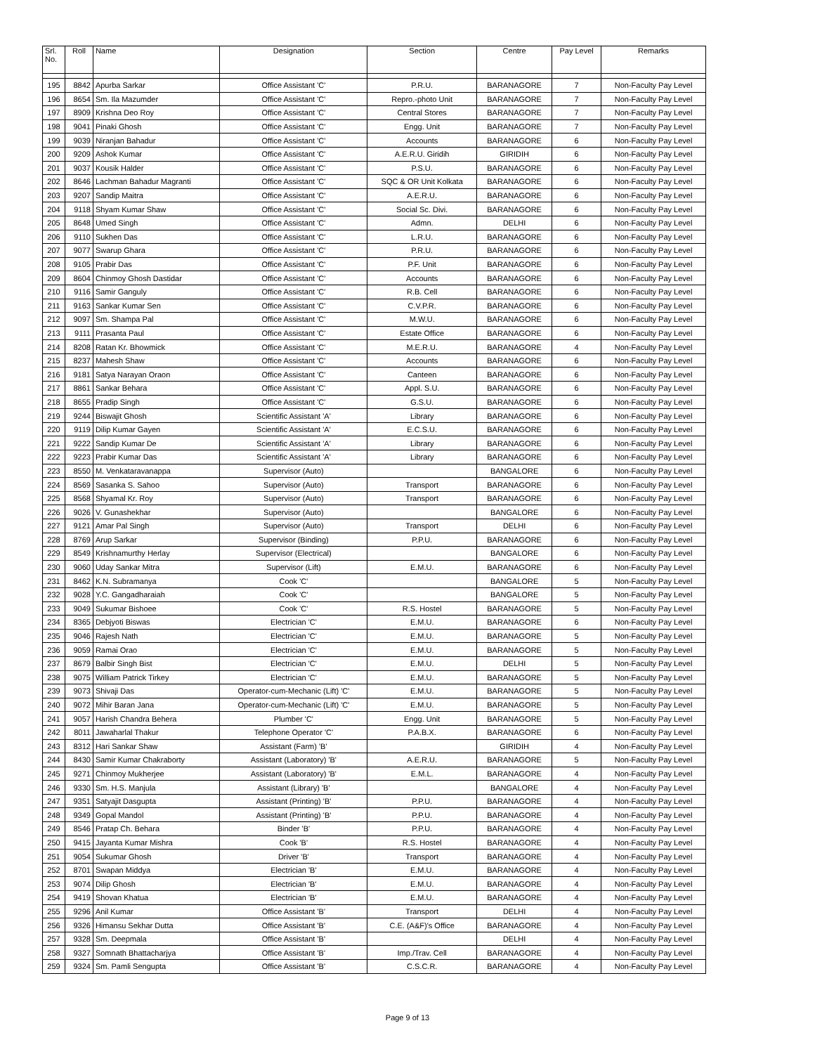| Srl. No. | Roll | Name | Designation | Section | Centre | Pay Level | Remarks |
| --- | --- | --- | --- | --- | --- | --- | --- |
| 195 | 8842 | Apurba Sarkar | Office Assistant 'C' | P.R.U. | BARANAGORE | 7 | Non-Faculty Pay Level |
| 196 | 8654 | Sm. Ila Mazumder | Office Assistant 'C' | Repro.-photo Unit | BARANAGORE | 7 | Non-Faculty Pay Level |
| 197 | 8909 | Krishna Deo Roy | Office Assistant 'C' | Central Stores | BARANAGORE | 7 | Non-Faculty Pay Level |
| 198 | 9041 | Pinaki Ghosh | Office Assistant 'C' | Engg. Unit | BARANAGORE | 7 | Non-Faculty Pay Level |
| 199 | 9039 | Niranjan Bahadur | Office Assistant 'C' | Accounts | BARANAGORE | 6 | Non-Faculty Pay Level |
| 200 | 9209 | Ashok Kumar | Office Assistant 'C' | A.E.R.U. Giridih | GIRIDIH | 6 | Non-Faculty Pay Level |
| 201 | 9037 | Kousik Halder | Office Assistant 'C' | P.S.U. | BARANAGORE | 6 | Non-Faculty Pay Level |
| 202 | 8646 | Lachman Bahadur Magranti | Office Assistant 'C' | SQC & OR Unit Kolkata | BARANAGORE | 6 | Non-Faculty Pay Level |
| 203 | 9207 | Sandip Maitra | Office Assistant 'C' | A.E.R.U. | BARANAGORE | 6 | Non-Faculty Pay Level |
| 204 | 9118 | Shyam Kumar Shaw | Office Assistant 'C' | Social Sc. Divi. | BARANAGORE | 6 | Non-Faculty Pay Level |
| 205 | 8648 | Umed Singh | Office Assistant 'C' | Admn. | DELHI | 6 | Non-Faculty Pay Level |
| 206 | 9110 | Sukhen Das | Office Assistant 'C' | L.R.U. | BARANAGORE | 6 | Non-Faculty Pay Level |
| 207 | 9077 | Swarup Ghara | Office Assistant 'C' | P.R.U. | BARANAGORE | 6 | Non-Faculty Pay Level |
| 208 | 9105 | Prabir Das | Office Assistant 'C' | P.F. Unit | BARANAGORE | 6 | Non-Faculty Pay Level |
| 209 | 8604 | Chinmoy Ghosh Dastidar | Office Assistant 'C' | Accounts | BARANAGORE | 6 | Non-Faculty Pay Level |
| 210 | 9116 | Samir Ganguly | Office Assistant 'C' | R.B. Cell | BARANAGORE | 6 | Non-Faculty Pay Level |
| 211 | 9163 | Sankar Kumar Sen | Office Assistant 'C' | C.V.P.R. | BARANAGORE | 6 | Non-Faculty Pay Level |
| 212 | 9097 | Sm. Shampa Pal | Office Assistant 'C' | M.W.U. | BARANAGORE | 6 | Non-Faculty Pay Level |
| 213 | 9111 | Prasanta Paul | Office Assistant 'C' | Estate Office | BARANAGORE | 6 | Non-Faculty Pay Level |
| 214 | 8208 | Ratan Kr. Bhowmick | Office Assistant 'C' | M.E.R.U. | BARANAGORE | 4 | Non-Faculty Pay Level |
| 215 | 8237 | Mahesh Shaw | Office Assistant 'C' | Accounts | BARANAGORE | 6 | Non-Faculty Pay Level |
| 216 | 9181 | Satya Narayan Oraon | Office Assistant 'C' | Canteen | BARANAGORE | 6 | Non-Faculty Pay Level |
| 217 | 8861 | Sankar Behara | Office Assistant 'C' | Appl. S.U. | BARANAGORE | 6 | Non-Faculty Pay Level |
| 218 | 8655 | Pradip Singh | Office Assistant 'C' | G.S.U. | BARANAGORE | 6 | Non-Faculty Pay Level |
| 219 | 9244 | Biswajit Ghosh | Scientific Assistant 'A' | Library | BARANAGORE | 6 | Non-Faculty Pay Level |
| 220 | 9119 | Dilip Kumar Gayen | Scientific Assistant 'A' | E.C.S.U. | BARANAGORE | 6 | Non-Faculty Pay Level |
| 221 | 9222 | Sandip Kumar De | Scientific Assistant 'A' | Library | BARANAGORE | 6 | Non-Faculty Pay Level |
| 222 | 9223 | Prabir Kumar Das | Scientific Assistant 'A' | Library | BARANAGORE | 6 | Non-Faculty Pay Level |
| 223 | 8550 | M. Venkataravanappa | Supervisor (Auto) | | BANGALORE | 6 | Non-Faculty Pay Level |
| 224 | 8569 | Sasanka S. Sahoo | Supervisor (Auto) | Transport | BARANAGORE | 6 | Non-Faculty Pay Level |
| 225 | 8568 | Shyamal Kr. Roy | Supervisor (Auto) | Transport | BARANAGORE | 6 | Non-Faculty Pay Level |
| 226 | 9026 | V. Gunashekhar | Supervisor (Auto) | | BANGALORE | 6 | Non-Faculty Pay Level |
| 227 | 9121 | Amar Pal Singh | Supervisor (Auto) | Transport | DELHI | 6 | Non-Faculty Pay Level |
| 228 | 8769 | Arup Sarkar | Supervisor (Binding) | P.P.U. | BARANAGORE | 6 | Non-Faculty Pay Level |
| 229 | 8549 | Krishnamurthy Herlay | Supervisor (Electrical) | | BANGALORE | 6 | Non-Faculty Pay Level |
| 230 | 9060 | Uday Sankar Mitra | Supervisor (Lift) | E.M.U. | BARANAGORE | 6 | Non-Faculty Pay Level |
| 231 | 8462 | K.N. Subramanya | Cook 'C' | | BANGALORE | 5 | Non-Faculty Pay Level |
| 232 | 9028 | Y.C. Gangadharaiah | Cook 'C' | | BANGALORE | 5 | Non-Faculty Pay Level |
| 233 | 9049 | Sukumar Bishoee | Cook 'C' | R.S. Hostel | BARANAGORE | 5 | Non-Faculty Pay Level |
| 234 | 8365 | Debjyoti Biswas | Electrician 'C' | E.M.U. | BARANAGORE | 6 | Non-Faculty Pay Level |
| 235 | 9046 | Rajesh Nath | Electrician 'C' | E.M.U. | BARANAGORE | 5 | Non-Faculty Pay Level |
| 236 | 9059 | Ramai Orao | Electrician 'C' | E.M.U. | BARANAGORE | 5 | Non-Faculty Pay Level |
| 237 | 8679 | Balbir Singh Bist | Electrician 'C' | E.M.U. | DELHI | 5 | Non-Faculty Pay Level |
| 238 | 9075 | William Patrick Tirkey | Electrician 'C' | E.M.U. | BARANAGORE | 5 | Non-Faculty Pay Level |
| 239 | 9073 | Shivaji Das | Operator-cum-Mechanic (Lift) 'C' | E.M.U. | BARANAGORE | 5 | Non-Faculty Pay Level |
| 240 | 9072 | Mihir Baran Jana | Operator-cum-Mechanic (Lift) 'C' | E.M.U. | BARANAGORE | 5 | Non-Faculty Pay Level |
| 241 | 9057 | Harish Chandra Behera | Plumber 'C' | Engg. Unit | BARANAGORE | 5 | Non-Faculty Pay Level |
| 242 | 8011 | Jawaharlal Thakur | Telephone Operator 'C' | P.A.B.X. | BARANAGORE | 6 | Non-Faculty Pay Level |
| 243 | 8312 | Hari Sankar Shaw | Assistant (Farm) 'B' | | GIRIDIH | 4 | Non-Faculty Pay Level |
| 244 | 8430 | Samir Kumar Chakraborty | Assistant (Laboratory) 'B' | A.E.R.U. | BARANAGORE | 5 | Non-Faculty Pay Level |
| 245 | 9271 | Chinmoy Mukherjee | Assistant (Laboratory) 'B' | E.M.L. | BARANAGORE | 4 | Non-Faculty Pay Level |
| 246 | 9330 | Sm. H.S. Manjula | Assistant (Library) 'B' | | BANGALORE | 4 | Non-Faculty Pay Level |
| 247 | 9351 | Satyajit Dasgupta | Assistant (Printing) 'B' | P.P.U. | BARANAGORE | 4 | Non-Faculty Pay Level |
| 248 | 9349 | Gopal Mandol | Assistant (Printing) 'B' | P.P.U. | BARANAGORE | 4 | Non-Faculty Pay Level |
| 249 | 8546 | Pratap Ch. Behara | Binder 'B' | P.P.U. | BARANAGORE | 4 | Non-Faculty Pay Level |
| 250 | 9415 | Jayanta Kumar Mishra | Cook 'B' | R.S. Hostel | BARANAGORE | 4 | Non-Faculty Pay Level |
| 251 | 9054 | Sukumar Ghosh | Driver 'B' | Transport | BARANAGORE | 4 | Non-Faculty Pay Level |
| 252 | 8701 | Swapan Middya | Electrician 'B' | E.M.U. | BARANAGORE | 4 | Non-Faculty Pay Level |
| 253 | 9074 | Dilip Ghosh | Electrician 'B' | E.M.U. | BARANAGORE | 4 | Non-Faculty Pay Level |
| 254 | 9419 | Shovan Khatua | Electrician 'B' | E.M.U. | BARANAGORE | 4 | Non-Faculty Pay Level |
| 255 | 9296 | Anil Kumar | Office Assistant 'B' | Transport | DELHI | 4 | Non-Faculty Pay Level |
| 256 | 9326 | Himansu Sekhar Dutta | Office Assistant 'B' | C.E. (A&F)'s Office | BARANAGORE | 4 | Non-Faculty Pay Level |
| 257 | 9328 | Sm. Deepmala | Office Assistant 'B' | | DELHI | 4 | Non-Faculty Pay Level |
| 258 | 9327 | Somnath Bhattacharjya | Office Assistant 'B' | Imp./Trav. Cell | BARANAGORE | 4 | Non-Faculty Pay Level |
| 259 | 9324 | Sm. Pamli Sengupta | Office Assistant 'B' | C.S.C.R. | BARANAGORE | 4 | Non-Faculty Pay Level |
Page 9 of 13